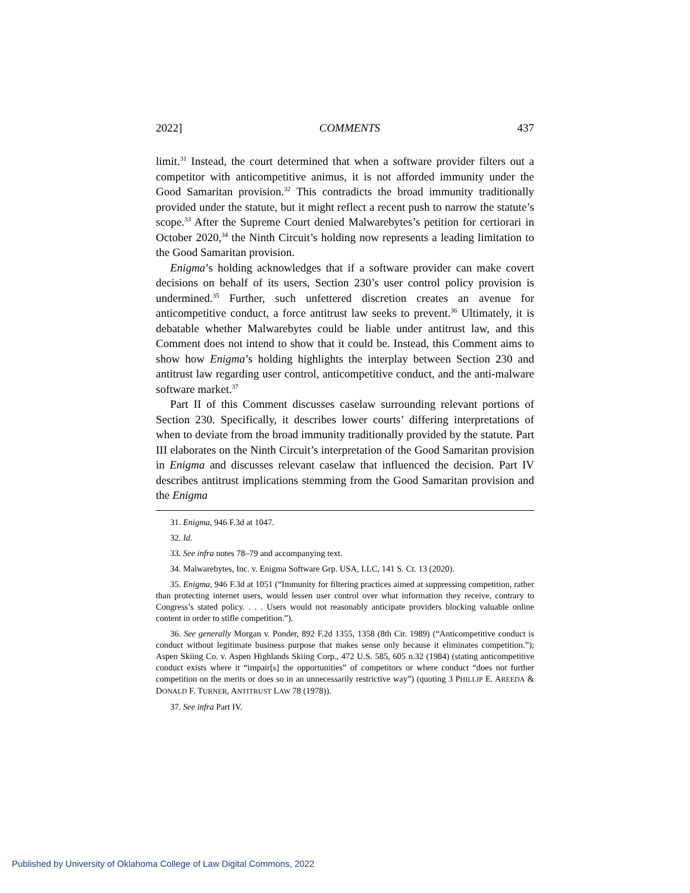2022] COMMENTS 437
limit.<sup>31</sup> Instead, the court determined that when a software provider filters out a competitor with anticompetitive animus, it is not afforded immunity under the Good Samaritan provision.<sup>32</sup> This contradicts the broad immunity traditionally provided under the statute, but it might reflect a recent push to narrow the statute’s scope.<sup>33</sup> After the Supreme Court denied Malwarebytes’s petition for certiorari in October 2020,<sup>34</sup> the Ninth Circuit’s holding now represents a leading limitation to the Good Samaritan provision.
Enigma’s holding acknowledges that if a software provider can make covert decisions on behalf of its users, Section 230’s user control policy provision is undermined.<sup>35</sup> Further, such unfettered discretion creates an avenue for anticompetitive conduct, a force antitrust law seeks to prevent.<sup>36</sup> Ultimately, it is debatable whether Malwarebytes could be liable under antitrust law, and this Comment does not intend to show that it could be. Instead, this Comment aims to show how Enigma’s holding highlights the interplay between Section 230 and antitrust law regarding user control, anticompetitive conduct, and the anti-malware software market.<sup>37</sup>
Part II of this Comment discusses caselaw surrounding relevant portions of Section 230. Specifically, it describes lower courts’ differing interpretations of when to deviate from the broad immunity traditionally provided by the statute. Part III elaborates on the Ninth Circuit’s interpretation of the Good Samaritan provision in Enigma and discusses relevant caselaw that influenced the decision. Part IV describes antitrust implications stemming from the Good Samaritan provision and the Enigma
31. Enigma, 946 F.3d at 1047.
32. Id.
33. See infra notes 78–79 and accompanying text.
34. Malwarebytes, Inc. v. Enigma Software Grp. USA, LLC, 141 S. Ct. 13 (2020).
35. Enigma, 946 F.3d at 1051 (“Immunity for filtering practices aimed at suppressing competition, rather than protecting internet users, would lessen user control over what information they receive, contrary to Congress’s stated policy. . . . Users would not reasonably anticipate providers blocking valuable online content in order to stifle competition.”).
36. See generally Morgan v. Ponder, 892 F.2d 1355, 1358 (8th Cir. 1989) (“Anticompetitive conduct is conduct without legitimate business purpose that makes sense only because it eliminates competition.”); Aspen Skiing Co. v. Aspen Highlands Skiing Corp., 472 U.S. 585, 605 n.32 (1984) (stating anticompetitive conduct exists where it “impair[s] the opportunities” of competitors or where conduct “does not further competition on the merits or does so in an unnecessarily restrictive way”) (quoting 3 PHILLIP E. AREEDA & DONALD F. TURNER, ANTITRUST LAW 78 (1978)).
37. See infra Part IV.
Published by University of Oklahoma College of Law Digital Commons, 2022